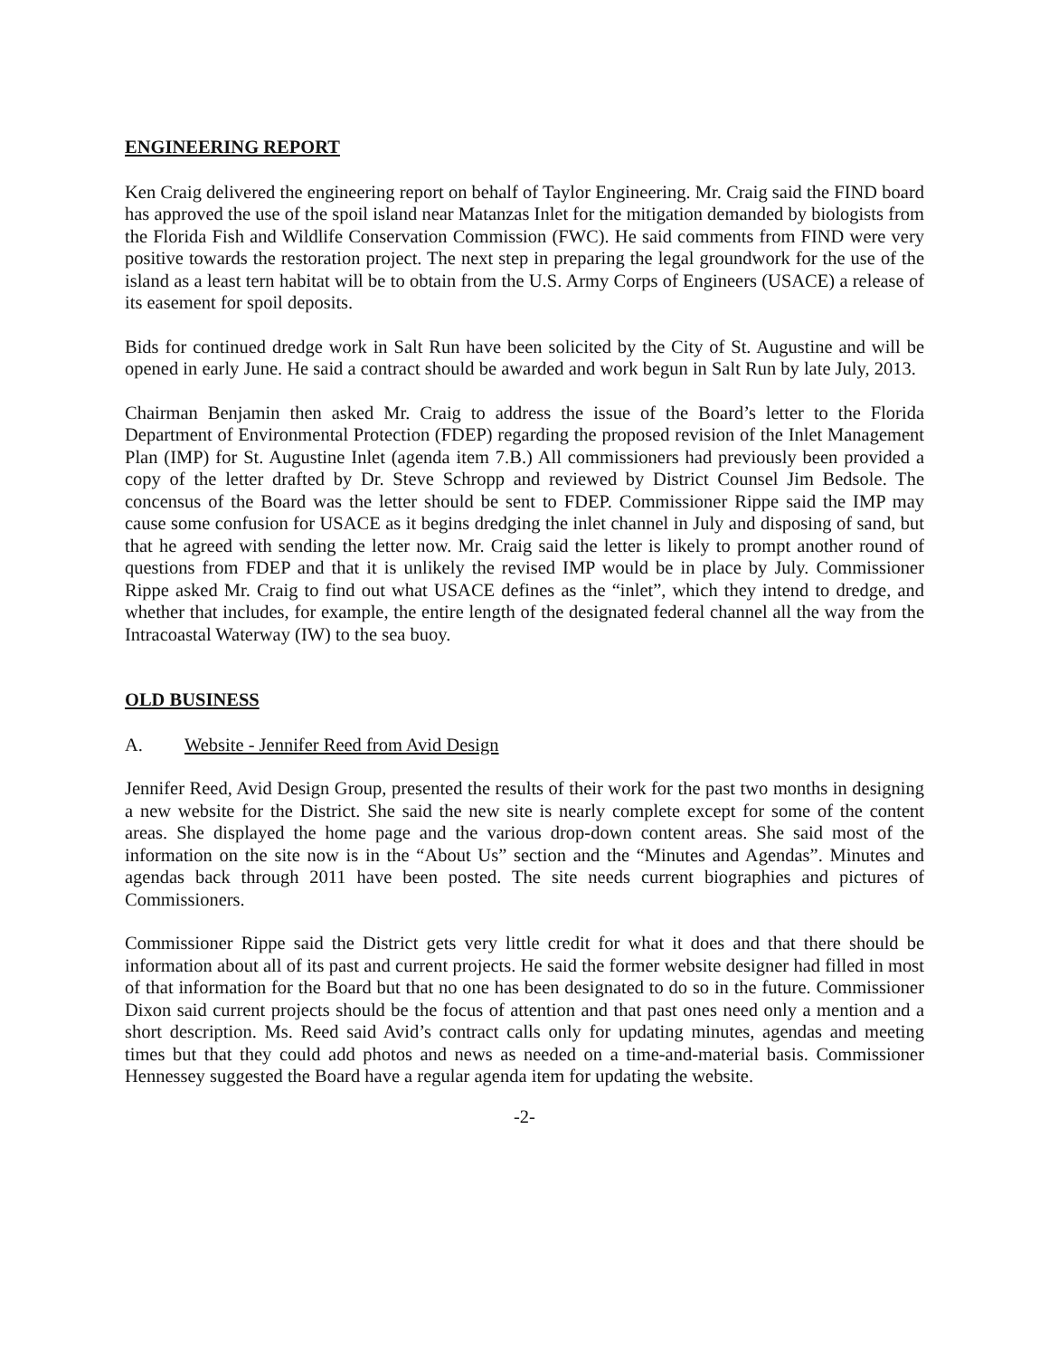ENGINEERING REPORT
Ken Craig delivered the engineering report on behalf of Taylor Engineering. Mr. Craig said the FIND board has approved the use of the spoil island near Matanzas Inlet for the mitigation demanded by biologists from the Florida Fish and Wildlife Conservation Commission (FWC). He said comments from FIND were very positive towards the restoration project. The next step in preparing the legal groundwork for the use of the island as a least tern habitat will be to obtain from the U.S. Army Corps of Engineers (USACE) a release of its easement for spoil deposits.
Bids for continued dredge work in Salt Run have been solicited by the City of St. Augustine and will be opened in early June. He said a contract should be awarded and work begun in Salt Run by late July, 2013.
Chairman Benjamin then asked Mr. Craig to address the issue of the Board’s letter to the Florida Department of Environmental Protection (FDEP) regarding the proposed revision of the Inlet Management Plan (IMP) for St. Augustine Inlet (agenda item 7.B.) All commissioners had previously been provided a copy of the letter drafted by Dr. Steve Schropp and reviewed by District Counsel Jim Bedsole. The concensus of the Board was the letter should be sent to FDEP. Commissioner Rippe said the IMP may cause some confusion for USACE as it begins dredging the inlet channel in July and disposing of sand, but that he agreed with sending the letter now. Mr. Craig said the letter is likely to prompt another round of questions from FDEP and that it is unlikely the revised IMP would be in place by July. Commissioner Rippe asked Mr. Craig to find out what USACE defines as the “inlet”, which they intend to dredge, and whether that includes, for example, the entire length of the designated federal channel all the way from the Intracoastal Waterway (IW) to the sea buoy.
OLD BUSINESS
A. Website - Jennifer Reed from Avid Design
Jennifer Reed, Avid Design Group, presented the results of their work for the past two months in designing a new website for the District. She said the new site is nearly complete except for some of the content areas. She displayed the home page and the various drop-down content areas. She said most of the information on the site now is in the “About Us” section and the “Minutes and Agendas”. Minutes and agendas back through 2011 have been posted. The site needs current biographies and pictures of Commissioners.
Commissioner Rippe said the District gets very little credit for what it does and that there should be information about all of its past and current projects. He said the former website designer had filled in most of that information for the Board but that no one has been designated to do so in the future. Commissioner Dixon said current projects should be the focus of attention and that past ones need only a mention and a short description. Ms. Reed said Avid’s contract calls only for updating minutes, agendas and meeting times but that they could add photos and news as needed on a time-and-material basis. Commissioner Hennessey suggested the Board have a regular agenda item for updating the website.
-2-